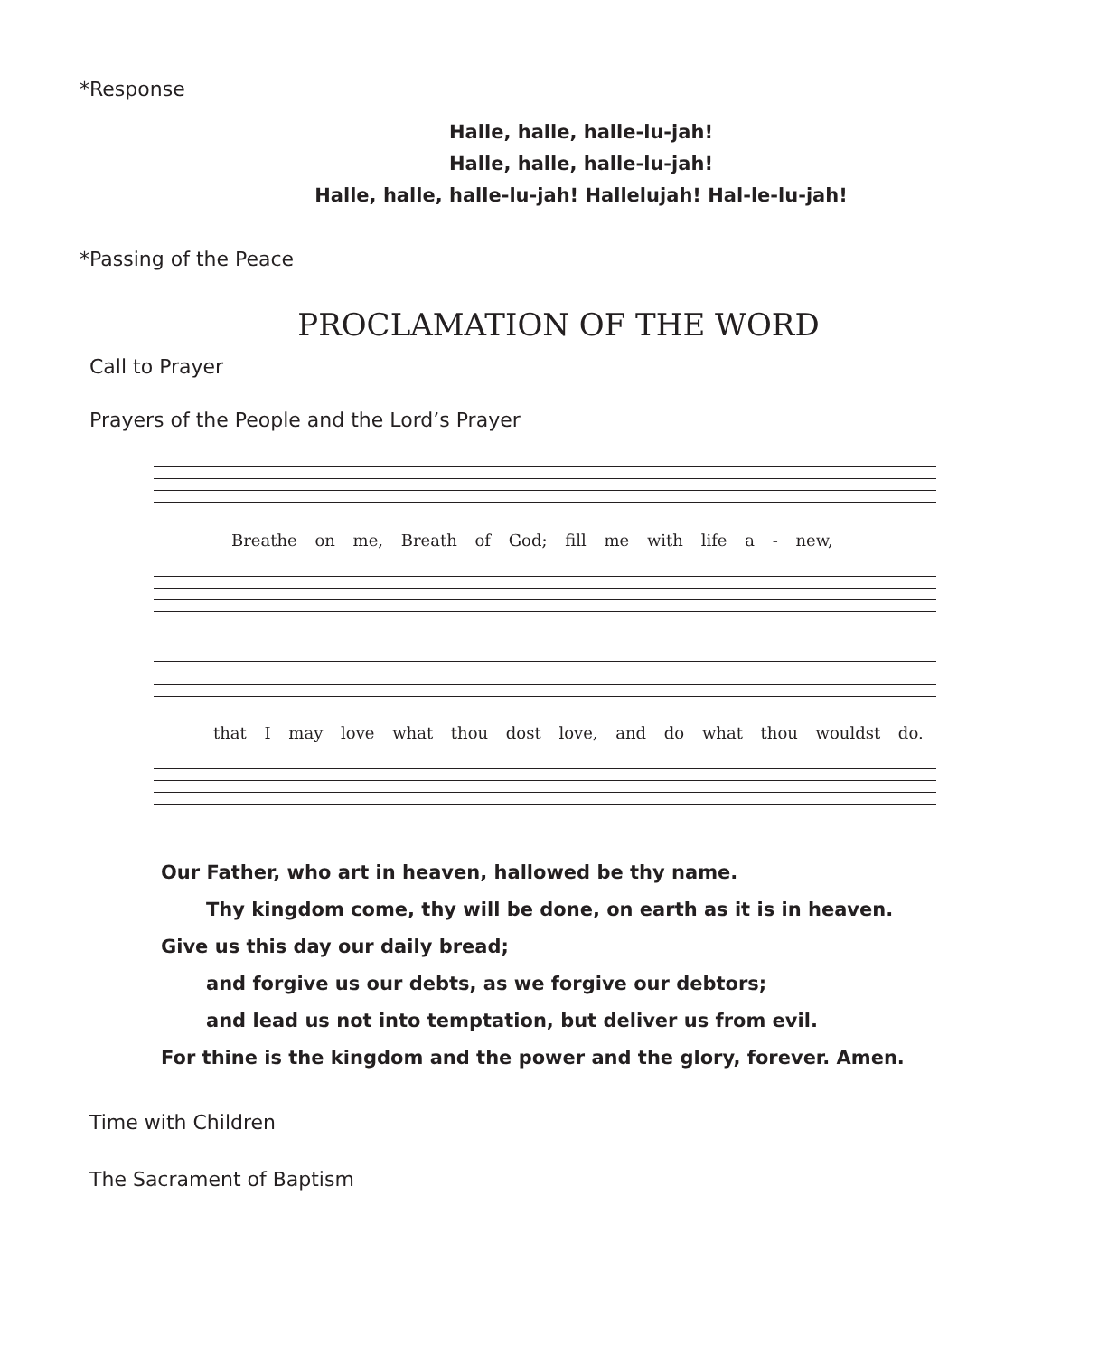*Response
Halle, halle, halle-lu-jah!
Halle, halle, halle-lu-jah!
Halle, halle, halle-lu-jah! Hallelujah! Hal-le-lu-jah!
*Passing of the Peace
PROCLAMATION OF THE WORD
Call to Prayer
Prayers of the People and the Lord’s Prayer
Breathe on me, Breath of God; fill me with life a - new,
that I may love what thou dost love, and do what thou wouldst do.
Our Father, who art in heaven, hallowed be thy name.
Thy kingdom come, thy will be done, on earth as it is in heaven.
Give us this day our daily bread;
and forgive us our debts, as we forgive our debtors;
and lead us not into temptation, but deliver us from evil.
For thine is the kingdom and the power and the glory, forever. Amen.
Time with Children
The Sacrament of Baptism